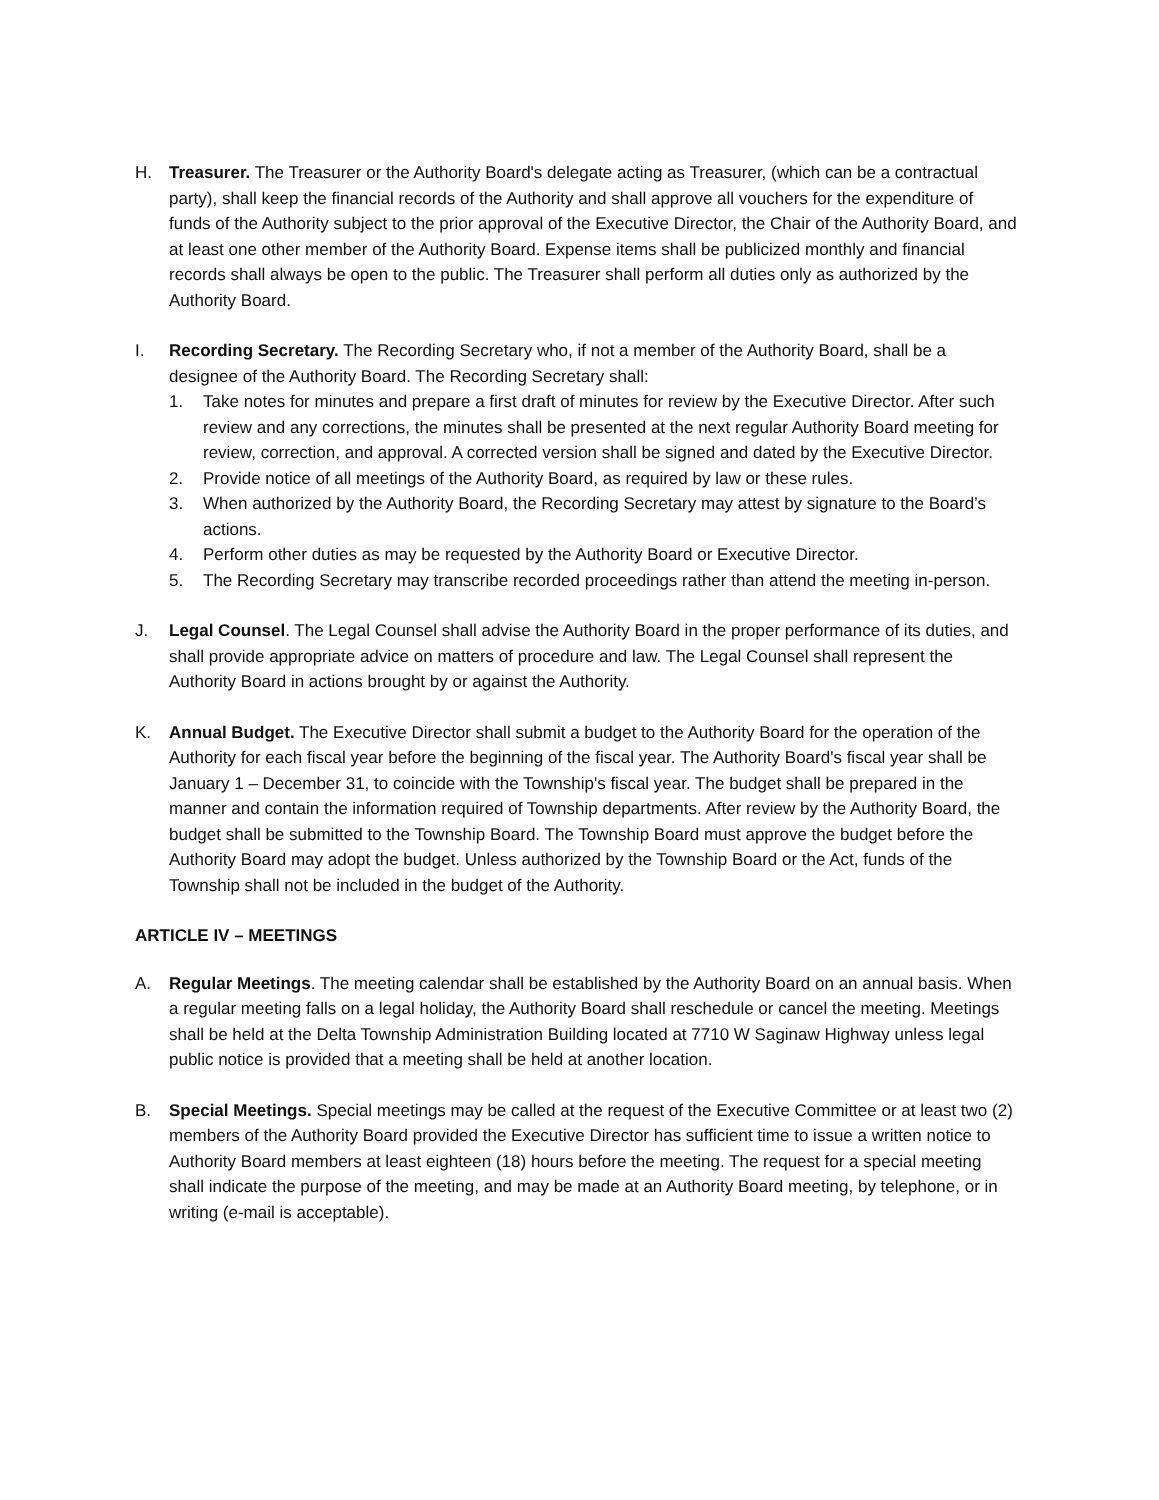H. Treasurer. The Treasurer or the Authority Board's delegate acting as Treasurer, (which can be a contractual party), shall keep the financial records of the Authority and shall approve all vouchers for the expenditure of funds of the Authority subject to the prior approval of the Executive Director, the Chair of the Authority Board, and at least one other member of the Authority Board. Expense items shall be publicized monthly and financial records shall always be open to the public. The Treasurer shall perform all duties only as authorized by the Authority Board.
I. Recording Secretary. The Recording Secretary who, if not a member of the Authority Board, shall be a designee of the Authority Board. The Recording Secretary shall:
1. Take notes for minutes and prepare a first draft of minutes for review by the Executive Director. After such review and any corrections, the minutes shall be presented at the next regular Authority Board meeting for review, correction, and approval. A corrected version shall be signed and dated by the Executive Director.
2. Provide notice of all meetings of the Authority Board, as required by law or these rules.
3. When authorized by the Authority Board, the Recording Secretary may attest by signature to the Board’s actions.
4. Perform other duties as may be requested by the Authority Board or Executive Director.
5. The Recording Secretary may transcribe recorded proceedings rather than attend the meeting in-person.
J. Legal Counsel. The Legal Counsel shall advise the Authority Board in the proper performance of its duties, and shall provide appropriate advice on matters of procedure and law. The Legal Counsel shall represent the Authority Board in actions brought by or against the Authority.
K. Annual Budget. The Executive Director shall submit a budget to the Authority Board for the operation of the Authority for each fiscal year before the beginning of the fiscal year. The Authority Board's fiscal year shall be January 1 – December 31, to coincide with the Township's fiscal year. The budget shall be prepared in the manner and contain the information required of Township departments. After review by the Authority Board, the budget shall be submitted to the Township Board. The Township Board must approve the budget before the Authority Board may adopt the budget. Unless authorized by the Township Board or the Act, funds of the Township shall not be included in the budget of the Authority.
ARTICLE IV – MEETINGS
A. Regular Meetings. The meeting calendar shall be established by the Authority Board on an annual basis. When a regular meeting falls on a legal holiday, the Authority Board shall reschedule or cancel the meeting. Meetings shall be held at the Delta Township Administration Building located at 7710 W Saginaw Highway unless legal public notice is provided that a meeting shall be held at another location.
B. Special Meetings. Special meetings may be called at the request of the Executive Committee or at least two (2) members of the Authority Board provided the Executive Director has sufficient time to issue a written notice to Authority Board members at least eighteen (18) hours before the meeting. The request for a special meeting shall indicate the purpose of the meeting, and may be made at an Authority Board meeting, by telephone, or in writing (e-mail is acceptable).